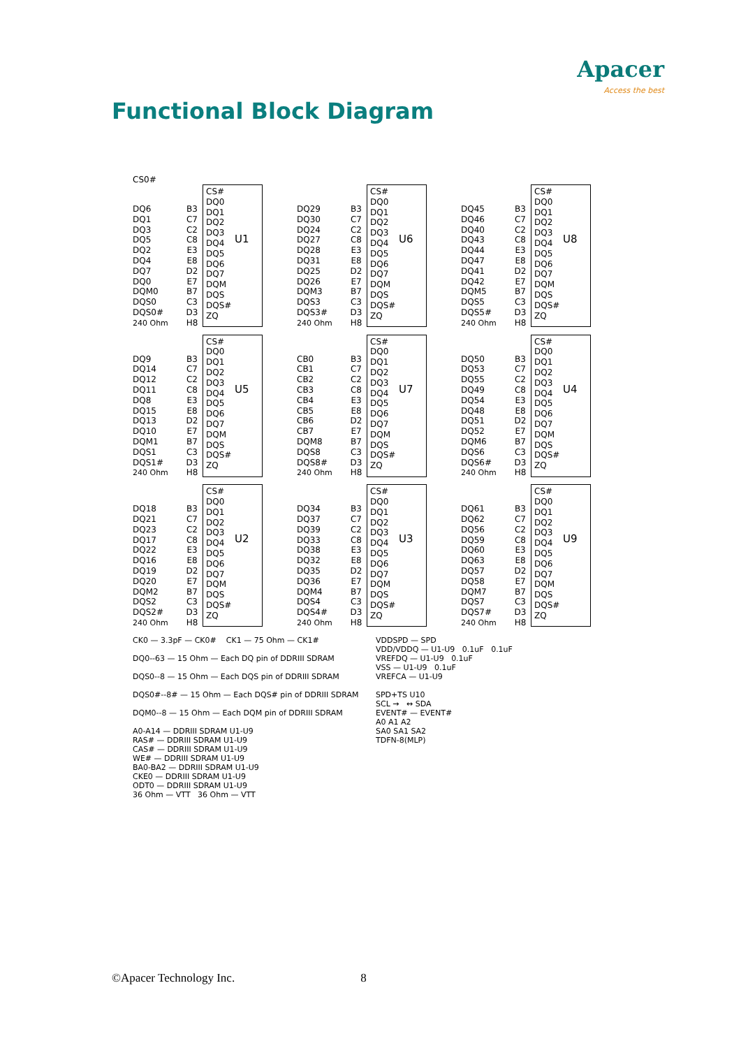Apacer
Access the best
Functional Block Diagram
CS0#
DQ6
DQ1
DQ3
DQ5
DQ2
DQ4
DQ7
DQ0
DQM0
DQS0
DQS0#
240 Ohm
B3
C7
C2
C8
E3
E8
D2
E7
B7
C3
D3
H8
CS#
DQ0
DQ1
DQ2
DQ3
DQ4
DQ5
DQ6
DQ7
DQM
DQS
DQS#
ZQ
U1
DQ29
DQ30
DQ24
DQ27
DQ28
DQ31
DQ25
DQ26
DQM3
DQS3
DQS3#
240 Ohm
B3
C7
C2
C8
E3
E8
D2
E7
B7
C3
D3
H8
CS#
DQ0
DQ1
DQ2
DQ3
DQ4
DQ5
DQ6
DQ7
DQM
DQS
DQS#
ZQ
U6
DQ45
DQ46
DQ40
DQ43
DQ44
DQ47
DQ41
DQ42
DQM5
DQS5
DQS5#
240 Ohm
B3
C7
C2
C8
E3
E8
D2
E7
B7
C3
D3
H8
CS#
DQ0
DQ1
DQ2
DQ3
DQ4
DQ5
DQ6
DQ7
DQM
DQS
DQS#
ZQ
U8
DQ9
DQ14
DQ12
DQ11
DQ8
DQ15
DQ13
DQ10
DQM1
DQS1
DQS1#
240 Ohm
B3
C7
C2
C8
E3
E8
D2
E7
B7
C3
D3
H8
CS#
DQ0
DQ1
DQ2
DQ3
DQ4
DQ5
DQ6
DQ7
DQM
DQS
DQS#
ZQ
U5
CB0
CB1
CB2
CB3
CB4
CB5
CB6
CB7
DQM8
DQS8
DQS8#
240 Ohm
B3
C7
C2
C8
E3
E8
D2
E7
B7
C3
D3
H8
CS#
DQ0
DQ1
DQ2
DQ3
DQ4
DQ5
DQ6
DQ7
DQM
DQS
DQS#
ZQ
U7
DQ50
DQ53
DQ55
DQ49
DQ54
DQ48
DQ51
DQ52
DQM6
DQS6
DQS6#
240 Ohm
B3
C7
C2
C8
E3
E8
D2
E7
B7
C3
D3
H8
CS#
DQ0
DQ1
DQ2
DQ3
DQ4
DQ5
DQ6
DQ7
DQM
DQS
DQS#
ZQ
U4
DQ18
DQ21
DQ23
DQ17
DQ22
DQ16
DQ19
DQ20
DQM2
DQS2
DQS2#
240 Ohm
B3
C7
C2
C8
E3
E8
D2
E7
B7
C3
D3
H8
CS#
DQ0
DQ1
DQ2
DQ3
DQ4
DQ5
DQ6
DQ7
DQM
DQS
DQS#
ZQ
U2
DQ34
DQ37
DQ39
DQ33
DQ38
DQ32
DQ35
DQ36
DQM4
DQS4
DQS4#
240 Ohm
B3
C7
C2
C8
E3
E8
D2
E7
B7
C3
D3
H8
CS#
DQ0
DQ1
DQ2
DQ3
DQ4
DQ5
DQ6
DQ7
DQM
DQS
DQS#
ZQ
U3
DQ61
DQ62
DQ56
DQ59
DQ60
DQ63
DQ57
DQ58
DQM7
DQS7
DQS7#
240 Ohm
B3
C7
C2
C8
E3
E8
D2
E7
B7
C3
D3
H8
CS#
DQ0
DQ1
DQ2
DQ3
DQ4
DQ5
DQ6
DQ7
DQM
DQS
DQS#
ZQ
U9
CK0 — 3.3pF — CK0# CK1 — 75 Ohm — CK1#
DQ0--63 — 15 Ohm — Each DQ pin of DDRIII SDRAM
DQS0--8 — 15 Ohm — Each DQS pin of DDRIII SDRAM
DQS0#--8# — 15 Ohm — Each DQS# pin of DDRIII SDRAM
DQM0--8 — 15 Ohm — Each DQM pin of DDRIII SDRAM
A0-A14 — DDRIII SDRAM U1-U9
RAS# — DDRIII SDRAM U1-U9
CAS# — DDRIII SDRAM U1-U9
WE# — DDRIII SDRAM U1-U9
BA0-BA2 — DDRIII SDRAM U1-U9
CKE0 — DDRIII SDRAM U1-U9
ODT0 — DDRIII SDRAM U1-U9
36 Ohm — VTT 36 Ohm — VTT
VDDSPD — SPD
VDD/VDDQ — U1-U9 0.1uF 0.1uF
VREFDQ — U1-U9 0.1uF
VSS — U1-U9 0.1uF
VREFCA — U1-U9
SPD+TS U10
SCL → ↔ SDA
EVENT# — EVENT#
A0 A1 A2
SA0 SA1 SA2
TDFN-8(MLP)
©Apacer Technology Inc. 8